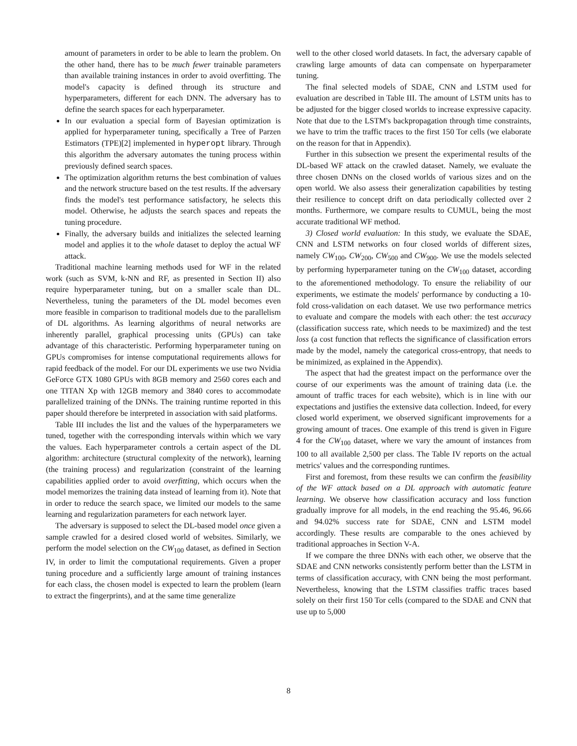amount of parameters in order to be able to learn the problem. On the other hand, there has to be much fewer trainable parameters than available training instances in order to avoid overfitting. The model's capacity is defined through its structure and hyperparameters, different for each DNN. The adversary has to define the search spaces for each hyperparameter.
In our evaluation a special form of Bayesian optimization is applied for hyperparameter tuning, specifically a Tree of Parzen Estimators (TPE)[2] implemented in hyperopt library. Through this algorithm the adversary automates the tuning process within previously defined search spaces.
The optimization algorithm returns the best combination of values and the network structure based on the test results. If the adversary finds the model's test performance satisfactory, he selects this model. Otherwise, he adjusts the search spaces and repeats the tuning procedure.
Finally, the adversary builds and initializes the selected learning model and applies it to the whole dataset to deploy the actual WF attack.
Traditional machine learning methods used for WF in the related work (such as SVM, k-NN and RF, as presented in Section II) also require hyperparameter tuning, but on a smaller scale than DL. Nevertheless, tuning the parameters of the DL model becomes even more feasible in comparison to traditional models due to the parallelism of DL algorithms. As learning algorithms of neural networks are inherently parallel, graphical processing units (GPUs) can take advantage of this characteristic. Performing hyperparameter tuning on GPUs compromises for intense computational requirements allows for rapid feedback of the model. For our DL experiments we use two Nvidia GeForce GTX 1080 GPUs with 8GB memory and 2560 cores each and one TITAN Xp with 12GB memory and 3840 cores to accommodate parallelized training of the DNNs. The training runtime reported in this paper should therefore be interpreted in association with said platforms.
Table III includes the list and the values of the hyperparameters we tuned, together with the corresponding intervals within which we vary the values. Each hyperparameter controls a certain aspect of the DL algorithm: architecture (structural complexity of the network), learning (the training process) and regularization (constraint of the learning capabilities applied order to avoid overfitting, which occurs when the model memorizes the training data instead of learning from it). Note that in order to reduce the search space, we limited our models to the same learning and regularization parameters for each network layer.
The adversary is supposed to select the DL-based model once given a sample crawled for a desired closed world of websites. Similarly, we perform the model selection on the CW<sub>100</sub> dataset, as defined in Section IV, in order to limit the computational requirements. Given a proper tuning procedure and a sufficiently large amount of training instances for each class, the chosen model is expected to learn the problem (learn to extract the fingerprints), and at the same time generalize
well to the other closed world datasets. In fact, the adversary capable of crawling large amounts of data can compensate on hyperparameter tuning.
The final selected models of SDAE, CNN and LSTM used for evaluation are described in Table III. The amount of LSTM units has to be adjusted for the bigger closed worlds to increase expressive capacity. Note that due to the LSTM's backpropagation through time constraints, we have to trim the traffic traces to the first 150 Tor cells (we elaborate on the reason for that in Appendix).
Further in this subsection we present the experimental results of the DL-based WF attack on the crawled dataset. Namely, we evaluate the three chosen DNNs on the closed worlds of various sizes and on the open world. We also assess their generalization capabilities by testing their resilience to concept drift on data periodically collected over 2 months. Furthermore, we compare results to CUMUL, being the most accurate traditional WF method.
3) Closed world evaluation: In this study, we evaluate the SDAE, CNN and LSTM networks on four closed worlds of different sizes, namely CW<sub>100</sub>, CW<sub>200</sub>, CW<sub>500</sub> and CW<sub>900</sub>. We use the models selected by performing hyperparameter tuning on the CW<sub>100</sub> dataset, according to the aforementioned methodology. To ensure the reliability of our experiments, we estimate the models' performance by conducting a 10-fold cross-validation on each dataset. We use two performance metrics to evaluate and compare the models with each other: the test accuracy (classification success rate, which needs to be maximized) and the test loss (a cost function that reflects the significance of classification errors made by the model, namely the categorical cross-entropy, that needs to be minimized, as explained in the Appendix).
The aspect that had the greatest impact on the performance over the course of our experiments was the amount of training data (i.e. the amount of traffic traces for each website), which is in line with our expectations and justifies the extensive data collection. Indeed, for every closed world experiment, we observed significant improvements for a growing amount of traces. One example of this trend is given in Figure 4 for the CW<sub>100</sub> dataset, where we vary the amount of instances from 100 to all available 2,500 per class. The Table IV reports on the actual metrics' values and the corresponding runtimes.
First and foremost, from these results we can confirm the feasibility of the WF attack based on a DL approach with automatic feature learning. We observe how classification accuracy and loss function gradually improve for all models, in the end reaching the 95.46, 96.66 and 94.02% success rate for SDAE, CNN and LSTM model accordingly. These results are comparable to the ones achieved by traditional approaches in Section V-A.
If we compare the three DNNs with each other, we observe that the SDAE and CNN networks consistently perform better than the LSTM in terms of classification accuracy, with CNN being the most performant. Nevertheless, knowing that the LSTM classifies traffic traces based solely on their first 150 Tor cells (compared to the SDAE and CNN that use up to 5,000
8